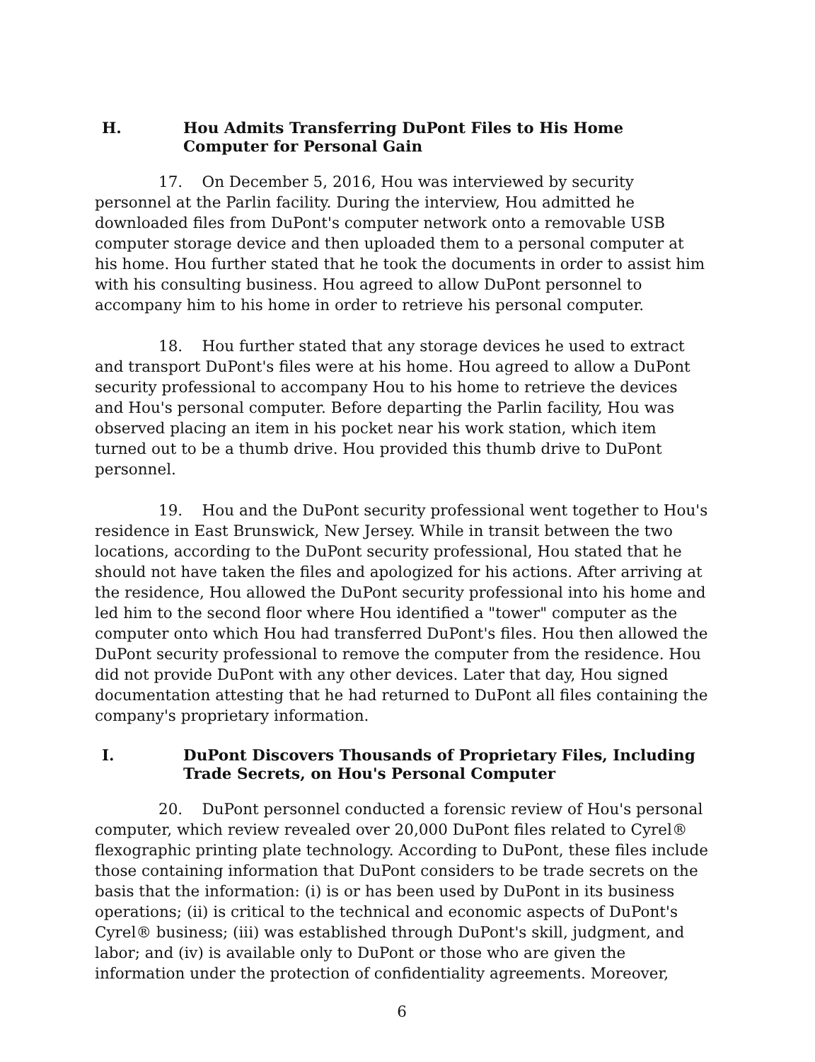H. Hou Admits Transferring DuPont Files to His Home Computer for Personal Gain
17. On December 5, 2016, Hou was interviewed by security personnel at the Parlin facility. During the interview, Hou admitted he downloaded files from DuPont's computer network onto a removable USB computer storage device and then uploaded them to a personal computer at his home. Hou further stated that he took the documents in order to assist him with his consulting business. Hou agreed to allow DuPont personnel to accompany him to his home in order to retrieve his personal computer.
18. Hou further stated that any storage devices he used to extract and transport DuPont's files were at his home. Hou agreed to allow a DuPont security professional to accompany Hou to his home to retrieve the devices and Hou's personal computer. Before departing the Parlin facility, Hou was observed placing an item in his pocket near his work station, which item turned out to be a thumb drive. Hou provided this thumb drive to DuPont personnel.
19. Hou and the DuPont security professional went together to Hou's residence in East Brunswick, New Jersey. While in transit between the two locations, according to the DuPont security professional, Hou stated that he should not have taken the files and apologized for his actions. After arriving at the residence, Hou allowed the DuPont security professional into his home and led him to the second floor where Hou identified a "tower" computer as the computer onto which Hou had transferred DuPont's files. Hou then allowed the DuPont security professional to remove the computer from the residence. Hou did not provide DuPont with any other devices. Later that day, Hou signed documentation attesting that he had returned to DuPont all files containing the company's proprietary information.
I. DuPont Discovers Thousands of Proprietary Files, Including Trade Secrets, on Hou's Personal Computer
20. DuPont personnel conducted a forensic review of Hou's personal computer, which review revealed over 20,000 DuPont files related to Cyrel® flexographic printing plate technology. According to DuPont, these files include those containing information that DuPont considers to be trade secrets on the basis that the information: (i) is or has been used by DuPont in its business operations; (ii) is critical to the technical and economic aspects of DuPont's Cyrel® business; (iii) was established through DuPont's skill, judgment, and labor; and (iv) is available only to DuPont or those who are given the information under the protection of confidentiality agreements. Moreover,
6